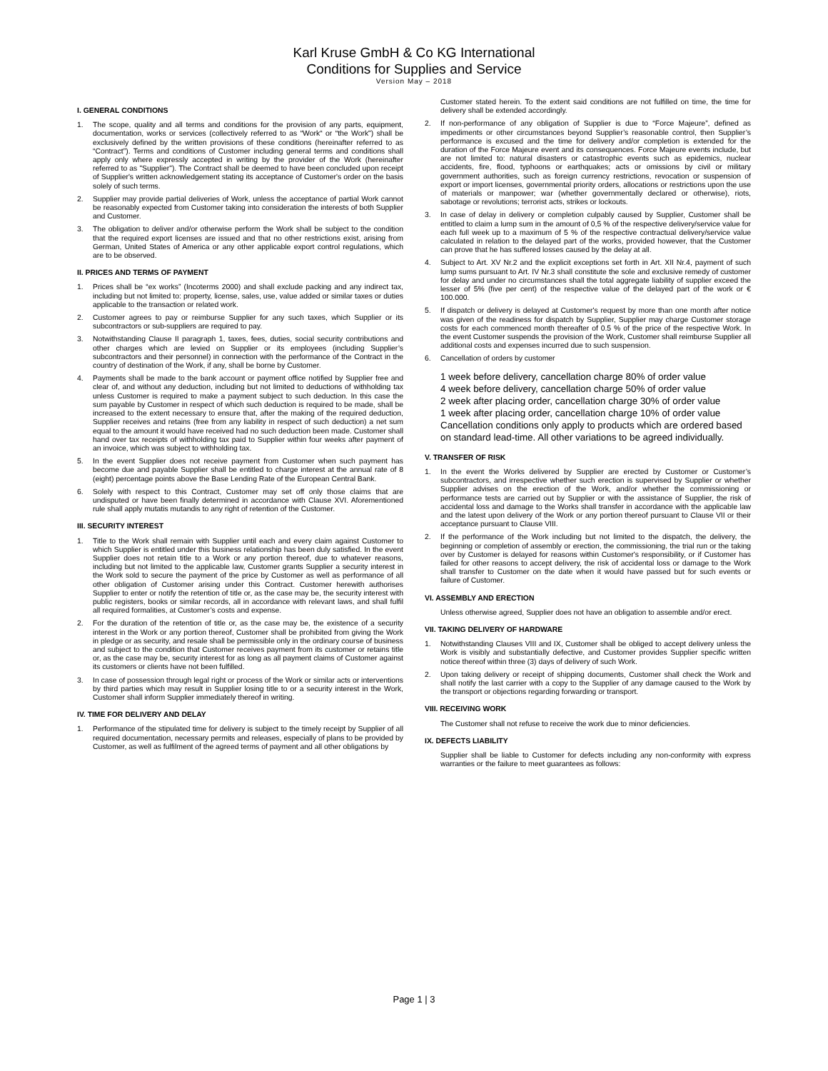Karl Kruse GmbH & Co KG International
Conditions for Supplies and Service
Version May – 2018
I. GENERAL CONDITIONS
1. The scope, quality and all terms and conditions for the provision of any parts, equipment, documentation, works or services (collectively referred to as “Work“ or “the Work") shall be exclusively defined by the written provisions of these conditions (hereinafter referred to as “Contract”). Terms and conditions of Customer including general terms and conditions shall apply only where expressly accepted in writing by the provider of the Work (hereinafter referred to as "Supplier"). The Contract shall be deemed to have been concluded upon receipt of Supplier's written acknowledgement stating its acceptance of Customer's order on the basis solely of such terms.
2. Supplier may provide partial deliveries of Work, unless the acceptance of partial Work cannot be reasonably expected from Customer taking into consideration the interests of both Supplier and Customer.
3. The obligation to deliver and/or otherwise perform the Work shall be subject to the condition that the required export licenses are issued and that no other restrictions exist, arising from German, United States of America or any other applicable export control regulations, which are to be observed.
II. PRICES AND TERMS OF PAYMENT
1. Prices shall be “ex works” (Incoterms 2000) and shall exclude packing and any indirect tax, including but not limited to: property, license, sales, use, value added or similar taxes or duties applicable to the transaction or related work.
2. Customer agrees to pay or reimburse Supplier for any such taxes, which Supplier or its subcontractors or sub-suppliers are required to pay.
3. Notwithstanding Clause II paragraph 1, taxes, fees, duties, social security contributions and other charges which are levied on Supplier or its employees (including Supplier’s subcontractors and their personnel) in connection with the performance of the Contract in the country of destination of the Work, if any, shall be borne by Customer.
4. Payments shall be made to the bank account or payment office notified by Supplier free and clear of, and without any deduction, including but not limited to deductions of withholding tax unless Customer is required to make a payment subject to such deduction. In this case the sum payable by Customer in respect of which such deduction is required to be made, shall be increased to the extent necessary to ensure that, after the making of the required deduction, Supplier receives and retains (free from any liability in respect of such deduction) a net sum equal to the amount it would have received had no such deduction been made. Customer shall hand over tax receipts of withholding tax paid to Supplier within four weeks after payment of an invoice, which was subject to withholding tax.
5. In the event Supplier does not receive payment from Customer when such payment has become due and payable Supplier shall be entitled to charge interest at the annual rate of 8 (eight) percentage points above the Base Lending Rate of the European Central Bank.
6. Solely with respect to this Contract, Customer may set off only those claims that are undisputed or have been finally determined in accordance with Clause XVI. Aforementioned rule shall apply mutatis mutandis to any right of retention of the Customer.
III. SECURITY INTEREST
1. Title to the Work shall remain with Supplier until each and every claim against Customer to which Supplier is entitled under this business relationship has been duly satisfied. In the event Supplier does not retain title to a Work or any portion thereof, due to whatever reasons, including but not limited to the applicable law, Customer grants Supplier a security interest in the Work sold to secure the payment of the price by Customer as well as performance of all other obligation of Customer arising under this Contract. Customer herewith authorises Supplier to enter or notify the retention of title or, as the case may be, the security interest with public registers, books or similar records, all in accordance with relevant laws, and shall fulfil all required formalities, at Customer’s costs and expense.
2. For the duration of the retention of title or, as the case may be, the existence of a security interest in the Work or any portion thereof, Customer shall be prohibited from giving the Work in pledge or as security, and resale shall be permissible only in the ordinary course of business and subject to the condition that Customer receives payment from its customer or retains title or, as the case may be, security interest for as long as all payment claims of Customer against its customers or clients have not been fulfilled.
3. In case of possession through legal right or process of the Work or similar acts or interventions by third parties which may result in Supplier losing title to or a security interest in the Work, Customer shall inform Supplier immediately thereof in writing.
IV. TIME FOR DELIVERY AND DELAY
1. Performance of the stipulated time for delivery is subject to the timely receipt by Supplier of all required documentation, necessary permits and releases, especially of plans to be provided by Customer, as well as fulfilment of the agreed terms of payment and all other obligations by
Customer stated herein. To the extent said conditions are not fulfilled on time, the time for delivery shall be extended accordingly.
2. If non-performance of any obligation of Supplier is due to “Force Majeure”, defined as impediments or other circumstances beyond Supplier’s reasonable control, then Supplier’s performance is excused and the time for delivery and/or completion is extended for the duration of the Force Majeure event and its consequences. Force Majeure events include, but are not limited to: natural disasters or catastrophic events such as epidemics, nuclear accidents, fire, flood, typhoons or earthquakes; acts or omissions by civil or military government authorities, such as foreign currency restrictions, revocation or suspension of export or import licenses, governmental priority orders, allocations or restrictions upon the use of materials or manpower; war (whether governmentally declared or otherwise), riots, sabotage or revolutions; terrorist acts, strikes or lockouts.
3. In case of delay in delivery or completion culpably caused by Supplier, Customer shall be entitled to claim a lump sum in the amount of 0,5 % of the respective delivery/service value for each full week up to a maximum of 5 % of the respective contractual delivery/service value calculated in relation to the delayed part of the works, provided however, that the Customer can prove that he has suffered losses caused by the delay at all.
4. Subject to Art. XV Nr.2 and the explicit exceptions set forth in Art. XII Nr.4, payment of such lump sums pursuant to Art. IV Nr.3 shall constitute the sole and exclusive remedy of customer for delay and under no circumstances shall the total aggregate liability of supplier exceed the lesser of 5% (five per cent) of the respective value of the delayed part of the work or € 100.000.
5. If dispatch or delivery is delayed at Customer's request by more than one month after notice was given of the readiness for dispatch by Supplier, Supplier may charge Customer storage costs for each commenced month thereafter of 0.5 % of the price of the respective Work. In the event Customer suspends the provision of the Work, Customer shall reimburse Supplier all additional costs and expenses incurred due to such suspension.
6. Cancellation of orders by customer
1 week before delivery, cancellation charge 80% of order value
4 week before delivery, cancellation charge 50% of order value
2 week after placing order, cancellation charge 30% of order value
1 week after placing order, cancellation charge 10% of order value
Cancellation conditions only apply to products which are ordered based on standard lead-time. All other variations to be agreed individually.
V. TRANSFER OF RISK
1. In the event the Works delivered by Supplier are erected by Customer or Customer’s subcontractors, and irrespective whether such erection is supervised by Supplier or whether Supplier advises on the erection of the Work, and/or whether the commissioning or performance tests are carried out by Supplier or with the assistance of Supplier, the risk of accidental loss and damage to the Works shall transfer in accordance with the applicable law and the latest upon delivery of the Work or any portion thereof pursuant to Clause VII or their acceptance pursuant to Clause VIII.
2. If the performance of the Work including but not limited to the dispatch, the delivery, the beginning or completion of assembly or erection, the commissioning, the trial run or the taking over by Customer is delayed for reasons within Customer's responsibility, or if Customer has failed for other reasons to accept delivery, the risk of accidental loss or damage to the Work shall transfer to Customer on the date when it would have passed but for such events or failure of Customer.
VI. ASSEMBLY AND ERECTION
Unless otherwise agreed, Supplier does not have an obligation to assemble and/or erect.
VII. TAKING DELIVERY OF HARDWARE
1. Notwithstanding Clauses VIII and IX, Customer shall be obliged to accept delivery unless the Work is visibly and substantially defective, and Customer provides Supplier specific written notice thereof within three (3) days of delivery of such Work.
2. Upon taking delivery or receipt of shipping documents, Customer shall check the Work and shall notify the last carrier with a copy to the Supplier of any damage caused to the Work by the transport or objections regarding forwarding or transport.
VIII. RECEIVING WORK
The Customer shall not refuse to receive the work due to minor deficiencies.
IX. DEFECTS LIABILITY
Supplier shall be liable to Customer for defects including any non-conformity with express warranties or the failure to meet guarantees as follows:
Page 1 | 3